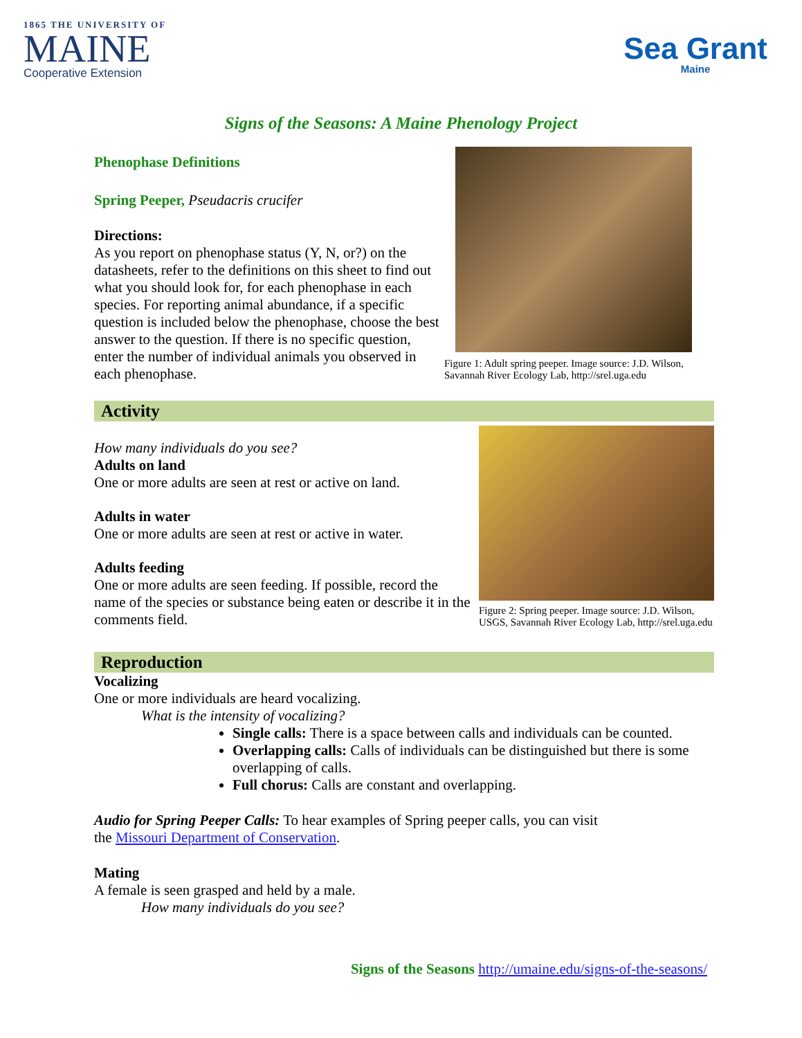1865 THE UNIVERSITY OF
MAINE
Cooperative Extension
Sea Grant
Maine
Signs of the Seasons: A Maine Phenology Project
Phenophase Definitions
Spring Peeper, Pseudacris crucifer
Directions:
As you report on phenophase status (Y, N, or?) on the datasheets, refer to the definitions on this sheet to find out what you should look for, for each phenophase in each species. For reporting animal abundance, if a specific question is included below the phenophase, choose the best answer to the question. If there is no specific question, enter the number of individual animals you observed in each phenophase.
Figure 1: Adult spring peeper. Image source: J.D. Wilson, Savannah River Ecology Lab, http://srel.uga.edu
Activity
How many individuals do you see?
Adults on land
One or more adults are seen at rest or active on land.
Adults in water
One or more adults are seen at rest or active in water.
Adults feeding
One or more adults are seen feeding. If possible, record the name of the species or substance being eaten or describe it in the comments field.
Figure 2: Spring peeper. Image source: J.D. Wilson, USGS, Savannah River Ecology Lab, http://srel.uga.edu
Reproduction
Vocalizing
One or more individuals are heard vocalizing.
What is the intensity of vocalizing?
Single calls: There is a space between calls and individuals can be counted.
Overlapping calls: Calls of individuals can be distinguished but there is some overlapping of calls.
Full chorus: Calls are constant and overlapping.
Audio for Spring Peeper Calls: To hear examples of Spring peeper calls, you can visit
the Missouri Department of Conservation.
Mating
A female is seen grasped and held by a male.
How many individuals do you see?
Signs of the Seasons http://umaine.edu/signs-of-the-seasons/